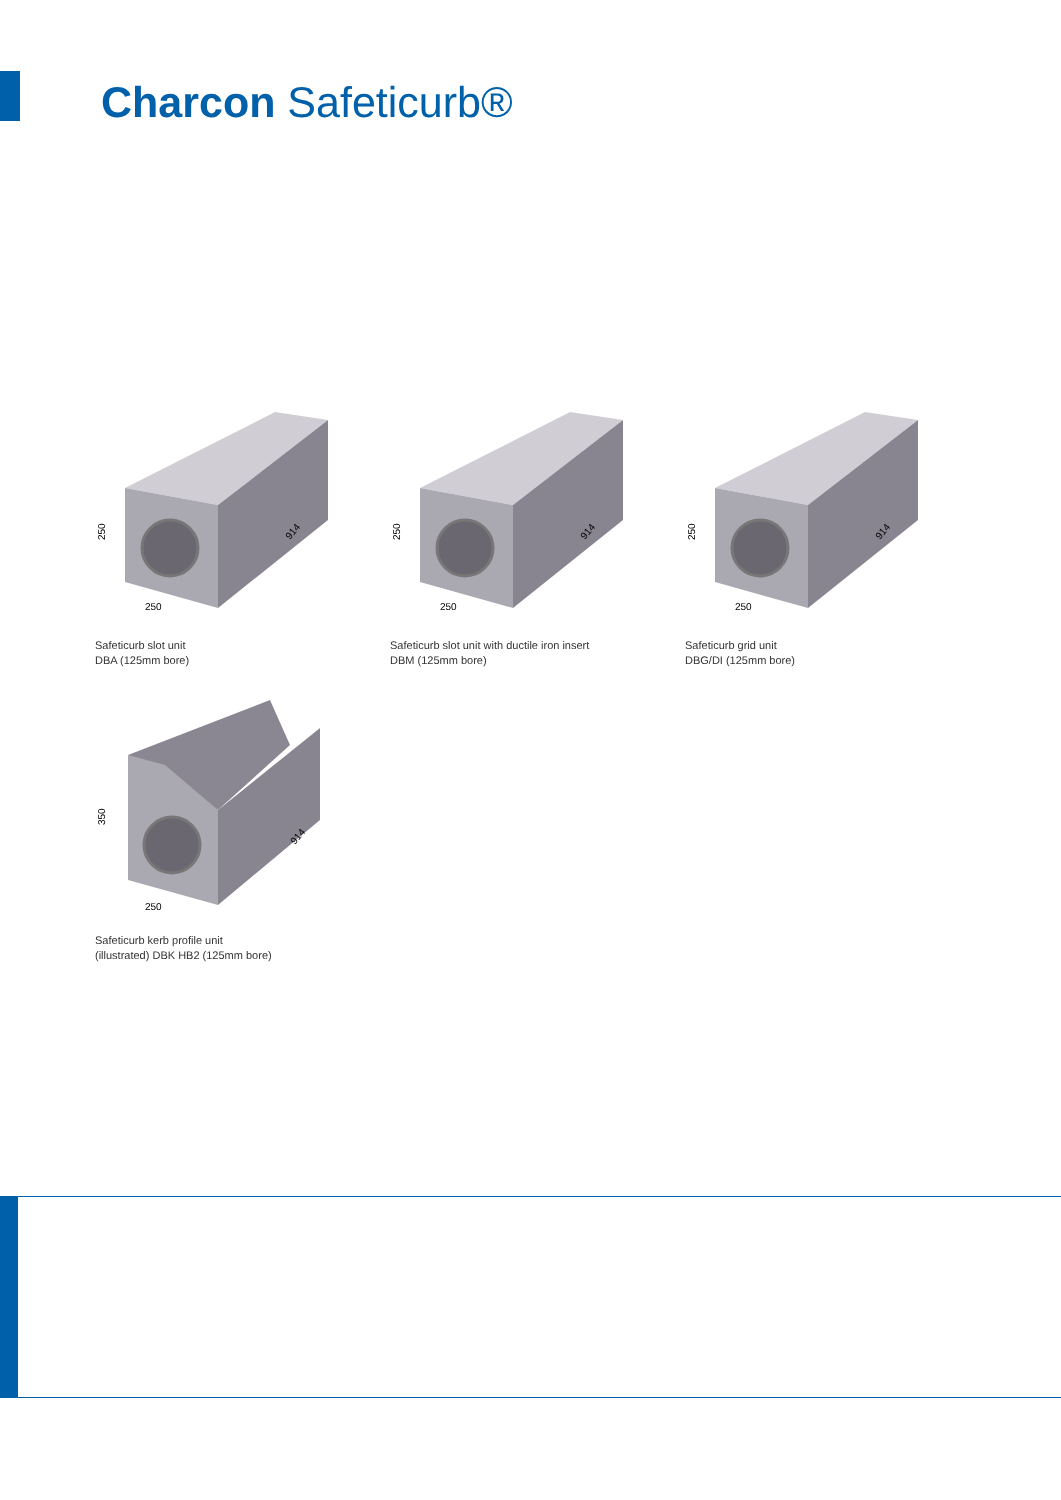Charcon Safeticurb®
250
250
914
Safeticurb slot unit
DBA (125mm bore)
250
250
914
Safeticurb slot unit with ductile iron insert
DBM (125mm bore)
250
250
914
Safeticurb grid unit
DBG/DI (125mm bore)
350
250
914
Safeticurb kerb profile unit
(illustrated) DBK HB2 (125mm bore)